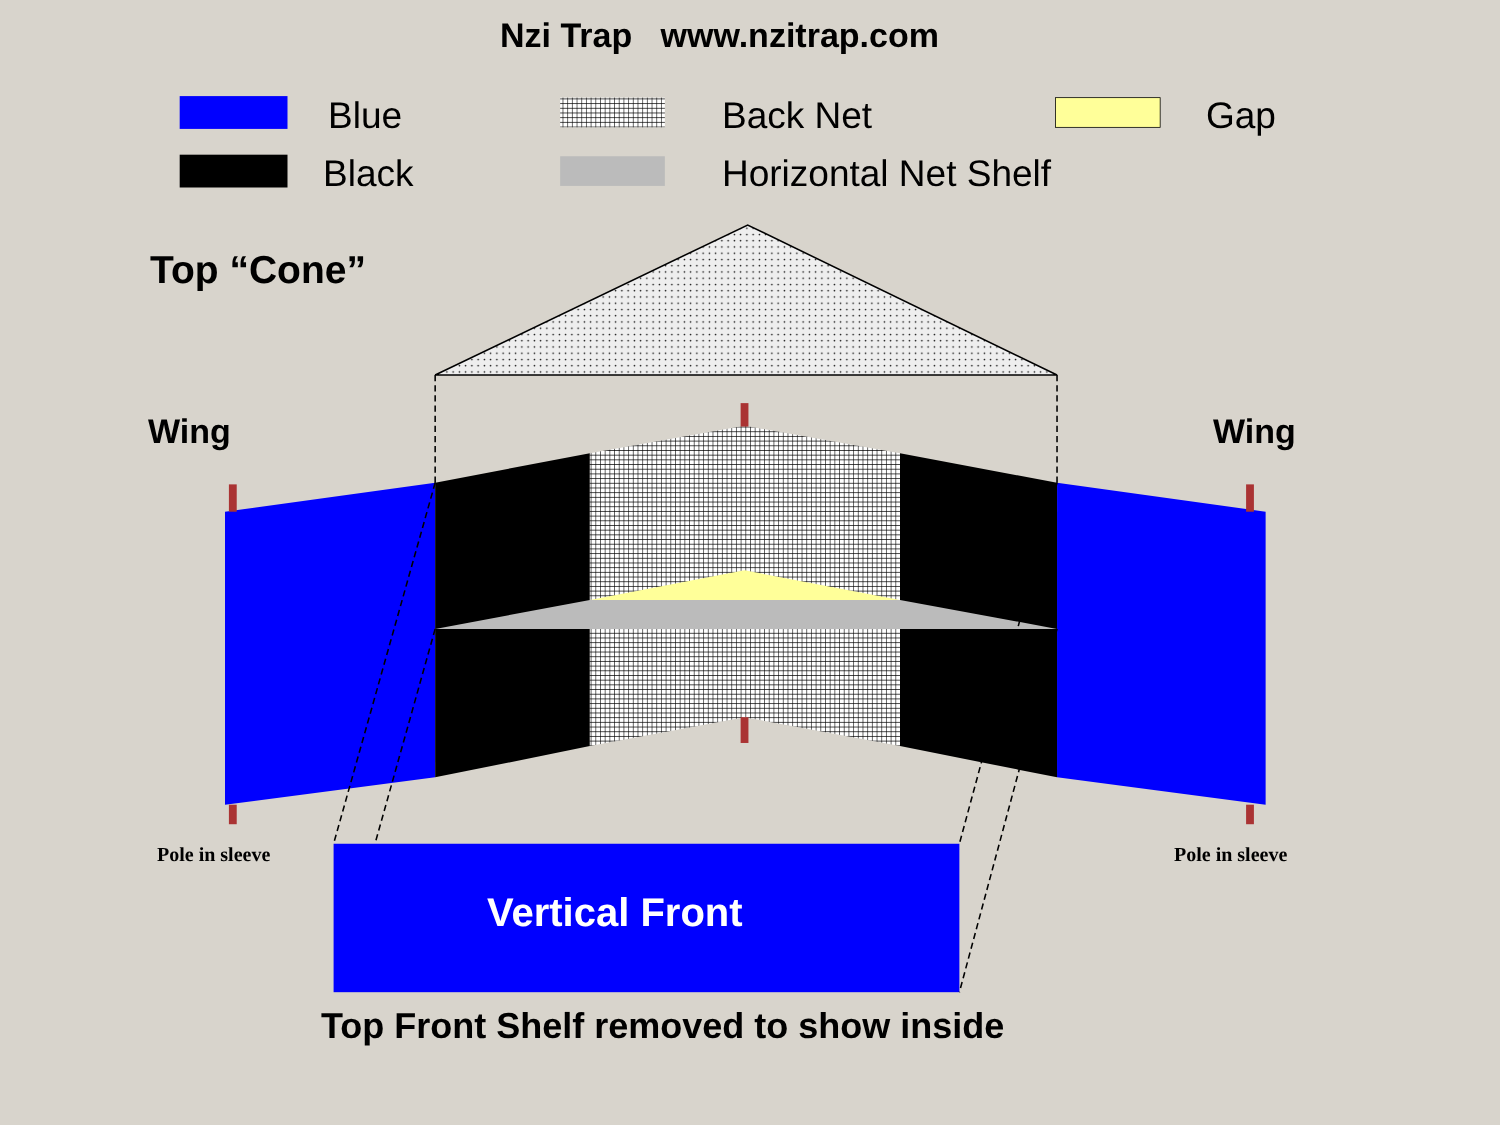Nzi Trap www.nzitrap.com
Blue
Black
Back Net
Horizontal Net Shelf
Gap
Top “Cone”
Wing Wing
Pole in sleeve Pole in sleeve
Vertical Front
Top Front Shelf removed to show inside